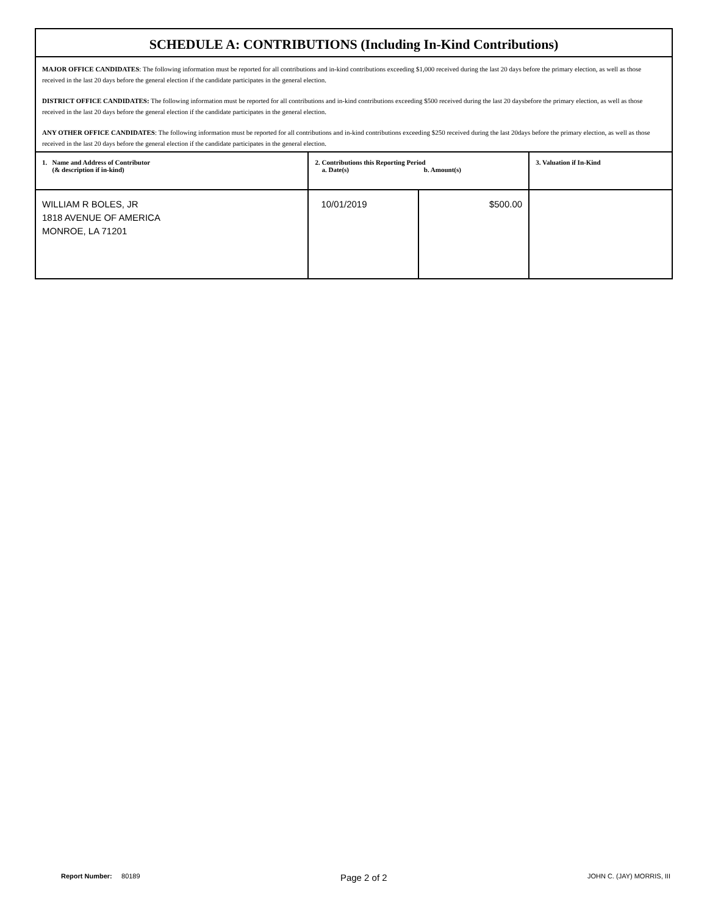SCHEDULE A: CONTRIBUTIONS (Including In-Kind Contributions)
MAJOR OFFICE CANDIDATES: The following information must be reported for all contributions and in-kind contributions exceeding $1,000 received during the last 20 days before the primary election, as well as those received in the last 20 days before the general election if the candidate participates in the general election.
DISTRICT OFFICE CANDIDATES: The following information must be reported for all contributions and in-kind contributions exceeding $500 received during the last 20 daysbefore the primary election, as well as those received in the last 20 days before the general election if the candidate participates in the general election.
ANY OTHER OFFICE CANDIDATES: The following information must be reported for all contributions and in-kind contributions exceeding $250 received during the last 20days before the primary election, as well as those received in the last 20 days before the general election if the candidate participates in the general election.
| 1. Name and Address of Contributor (& description if in-kind) | 2. Contributions this Reporting Period a. Date(s) b. Amount(s) | | 3. Valuation if In-Kind |
| --- | --- | --- | --- |
| WILLIAM R BOLES, JR 1818 AVENUE OF AMERICA MONROE, LA 71201 | 10/01/2019 | $500.00 | |
Report Number: 80189 Page 2 of 2 JOHN C. (JAY) MORRIS, III